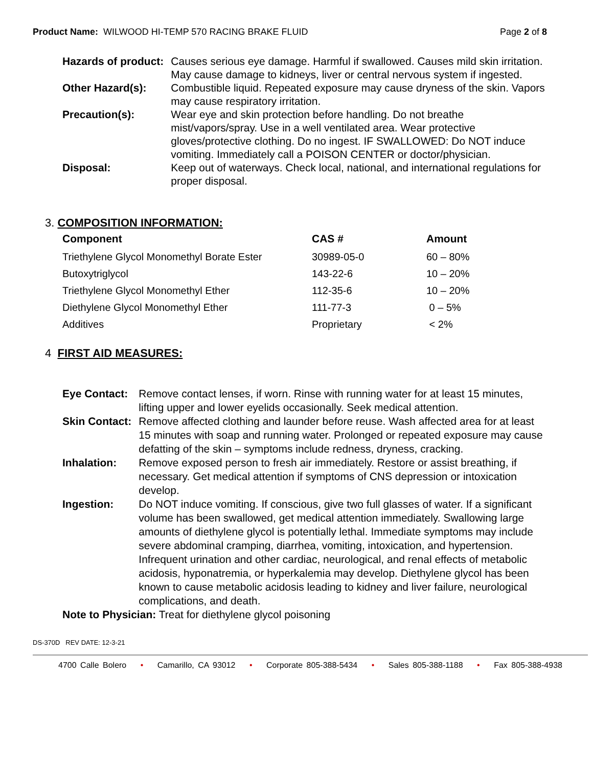Product Name: WILWOOD HI-TEMP 570 RACING BRAKE FLUID
Page 2 of 8
| Hazards of product: | Causes serious eye damage. Harmful if swallowed. Causes mild skin irritation. May cause damage to kidneys, liver or central nervous system if ingested. |
| Other Hazard(s): | Combustible liquid. Repeated exposure may cause dryness of the skin. Vapors may cause respiratory irritation. |
| Precaution(s): | Wear eye and skin protection before handling. Do not breathe mist/vapors/spray. Use in a well ventilated area. Wear protective gloves/protective clothing. Do no ingest. IF SWALLOWED: Do NOT induce vomiting. Immediately call a POISON CENTER or doctor/physician. |
| Disposal: | Keep out of waterways. Check local, national, and international regulations for proper disposal. |
3. COMPOSITION INFORMATION:
| Component | CAS # | Amount |
| --- | --- | --- |
| Triethylene Glycol Monomethyl Borate Ester | 30989-05-0 | 60 – 80% |
| Butoxytriglycol | 143-22-6 | 10 – 20% |
| Triethylene Glycol Monomethyl Ether | 112-35-6 | 10 – 20% |
| Diethylene Glycol Monomethyl Ether | 111-77-3 | 0 – 5% |
| Additives | Proprietary | < 2% |
4 FIRST AID MEASURES:
| Eye Contact: | Remove contact lenses, if worn. Rinse with running water for at least 15 minutes, lifting upper and lower eyelids occasionally. Seek medical attention. |
| Skin Contact: | Remove affected clothing and launder before reuse. Wash affected area for at least 15 minutes with soap and running water. Prolonged or repeated exposure may cause defatting of the skin – symptoms include redness, dryness, cracking. |
| Inhalation: | Remove exposed person to fresh air immediately. Restore or assist breathing, if necessary. Get medical attention if symptoms of CNS depression or intoxication develop. |
| Ingestion: | Do NOT induce vomiting. If conscious, give two full glasses of water. If a significant volume has been swallowed, get medical attention immediately. Swallowing large amounts of diethylene glycol is potentially lethal. Immediate symptoms may include severe abdominal cramping, diarrhea, vomiting, intoxication, and hypertension. Infrequent urination and other cardiac, neurological, and renal effects of metabolic acidosis, hyponatremia, or hyperkalemia may develop. Diethylene glycol has been known to cause metabolic acidosis leading to kidney and liver failure, neurological complications, and death. |
| Note to Physician: Treat for diethylene glycol poisoning | |
DS-370D REV DATE: 12-3-21
4700 Calle Bolero • Camarillo, CA 93012 • Corporate 805-388-5434 • Sales 805-388-1188 • Fax 805-388-4938